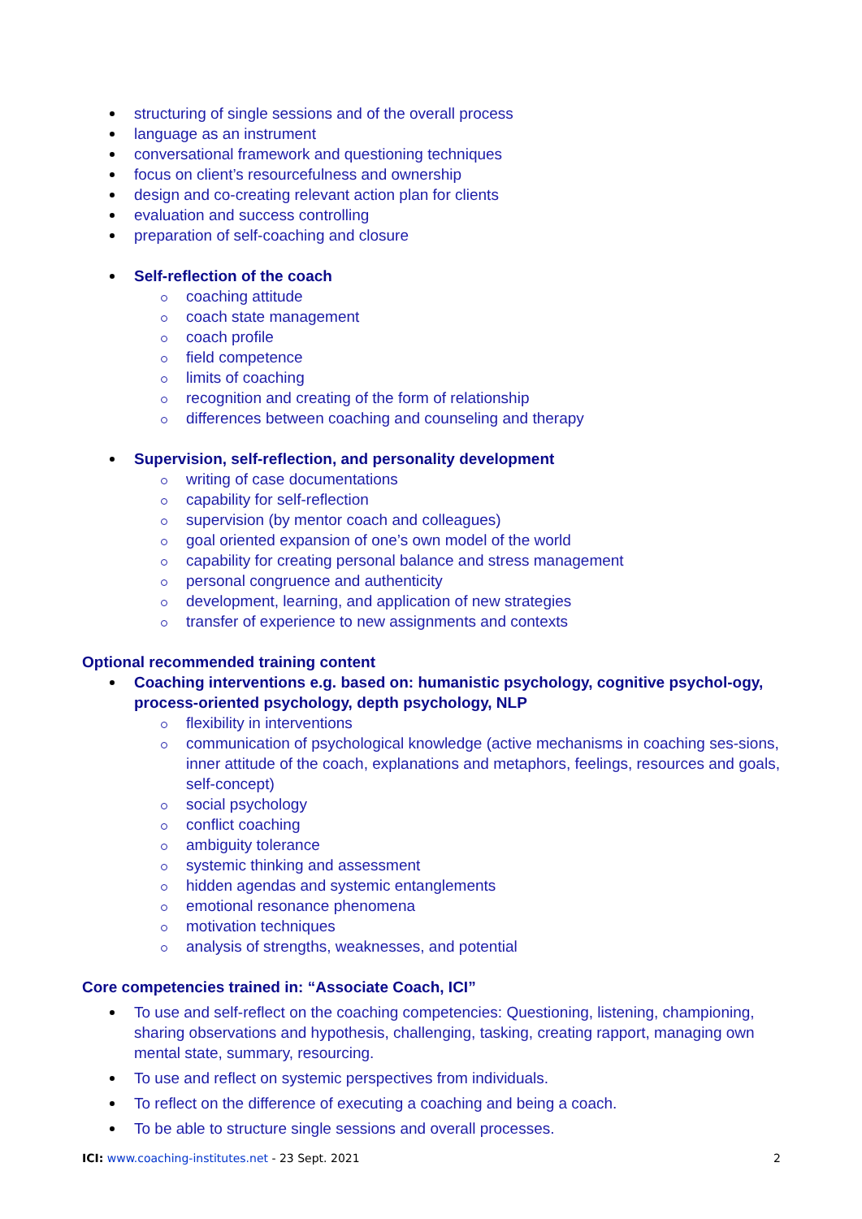structuring of single sessions and of the overall process
language as an instrument
conversational framework and questioning techniques
focus on client’s resourcefulness and ownership
design and co-creating relevant action plan for clients
evaluation and success controlling
preparation of self-coaching and closure
Self-reflection of the coach
coaching attitude
coach state management
coach profile
field competence
limits of coaching
recognition and creating of the form of relationship
differences between coaching and counseling and therapy
Supervision, self-reflection, and personality development
writing of case documentations
capability for self-reflection
supervision (by mentor coach and colleagues)
goal oriented expansion of one’s own model of the world
capability for creating personal balance and stress management
personal congruence and authenticity
development, learning, and application of new strategies
transfer of experience to new assignments and contexts
Optional recommended training content
Coaching interventions e.g. based on: humanistic psychology, cognitive psychol-ogy, process-oriented psychology, depth psychology, NLP
flexibility in interventions
communication of psychological knowledge (active mechanisms in coaching ses-sions, inner attitude of the coach, explanations and metaphors, feelings, resources and goals, self-concept)
social psychology
conflict coaching
ambiguity tolerance
systemic thinking and assessment
hidden agendas and systemic entanglements
emotional resonance phenomena
motivation techniques
analysis of strengths, weaknesses, and potential
Core competencies trained in: “Associate Coach, ICI”
To use and self-reflect on the coaching competencies: Questioning, listening, championing, sharing observations and hypothesis, challenging, tasking, creating rapport, managing own mental state, summary, resourcing.
To use and reflect on systemic perspectives from individuals.
To reflect on the difference of executing a coaching and being a coach.
To be able to structure single sessions and overall processes.
ICI: www.coaching-institutes.net - 23 Sept. 2021 2